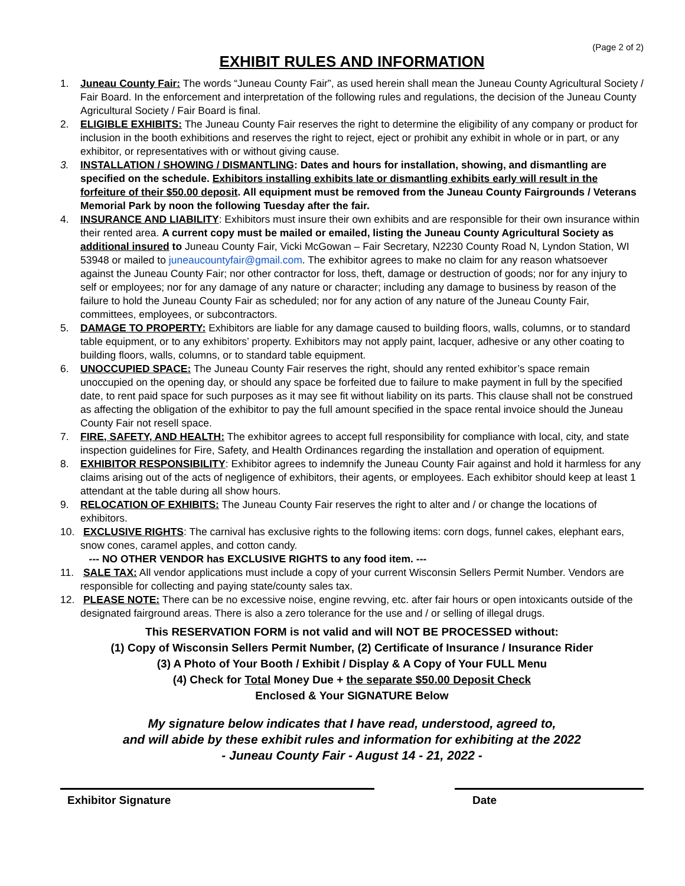(Page 2 of 2)
EXHIBIT RULES AND INFORMATION
1. Juneau County Fair: The words “Juneau County Fair”, as used herein shall mean the Juneau County Agricultural Society / Fair Board. In the enforcement and interpretation of the following rules and regulations, the decision of the Juneau County Agricultural Society / Fair Board is final.
2. ELIGIBLE EXHIBITS: The Juneau County Fair reserves the right to determine the eligibility of any company or product for inclusion in the booth exhibitions and reserves the right to reject, eject or prohibit any exhibit in whole or in part, or any exhibitor, or representatives with or without giving cause.
3. INSTALLATION / SHOWING / DISMANTLING: Dates and hours for installation, showing, and dismantling are specified on the schedule. Exhibitors installing exhibits late or dismantling exhibits early will result in the forfeiture of their $50.00 deposit. All equipment must be removed from the Juneau County Fairgrounds / Veterans Memorial Park by noon the following Tuesday after the fair.
4. INSURANCE AND LIABILITY: Exhibitors must insure their own exhibits and are responsible for their own insurance within their rented area. A current copy must be mailed or emailed, listing the Juneau County Agricultural Society as additional insured to Juneau County Fair, Vicki McGowan – Fair Secretary, N2230 County Road N, Lyndon Station, WI 53948 or mailed to juneaucountyfair@gmail.com. The exhibitor agrees to make no claim for any reason whatsoever against the Juneau County Fair; nor other contractor for loss, theft, damage or destruction of goods; nor for any injury to self or employees; nor for any damage of any nature or character; including any damage to business by reason of the failure to hold the Juneau County Fair as scheduled; nor for any action of any nature of the Juneau County Fair, committees, employees, or subcontractors.
5. DAMAGE TO PROPERTY: Exhibitors are liable for any damage caused to building floors, walls, columns, or to standard table equipment, or to any exhibitors’ property. Exhibitors may not apply paint, lacquer, adhesive or any other coating to building floors, walls, columns, or to standard table equipment.
6. UNOCCUPIED SPACE: The Juneau County Fair reserves the right, should any rented exhibitor’s space remain unoccupied on the opening day, or should any space be forfeited due to failure to make payment in full by the specified date, to rent paid space for such purposes as it may see fit without liability on its parts. This clause shall not be construed as affecting the obligation of the exhibitor to pay the full amount specified in the space rental invoice should the Juneau County Fair not resell space.
7. FIRE, SAFETY, AND HEALTH: The exhibitor agrees to accept full responsibility for compliance with local, city, and state inspection guidelines for Fire, Safety, and Health Ordinances regarding the installation and operation of equipment.
8. EXHIBITOR RESPONSIBILITY: Exhibitor agrees to indemnify the Juneau County Fair against and hold it harmless for any claims arising out of the acts of negligence of exhibitors, their agents, or employees. Each exhibitor should keep at least 1 attendant at the table during all show hours.
9. RELOCATION OF EXHIBITS: The Juneau County Fair reserves the right to alter and / or change the locations of exhibitors.
10. EXCLUSIVE RIGHTS: The carnival has exclusive rights to the following items: corn dogs, funnel cakes, elephant ears, snow cones, caramel apples, and cotton candy.
--- NO OTHER VENDOR has EXCLUSIVE RIGHTS to any food item. ---
11. SALE TAX: All vendor applications must include a copy of your current Wisconsin Sellers Permit Number. Vendors are responsible for collecting and paying state/county sales tax.
12. PLEASE NOTE: There can be no excessive noise, engine revving, etc. after fair hours or open intoxicants outside of the designated fairground areas. There is also a zero tolerance for the use and / or selling of illegal drugs.
This RESERVATION FORM is not valid and will NOT BE PROCESSED without:
(1) Copy of Wisconsin Sellers Permit Number, (2) Certificate of Insurance / Insurance Rider
(3) A Photo of Your Booth / Exhibit / Display & A Copy of Your FULL Menu
(4) Check for Total Money Due + the separate $50.00 Deposit Check
Enclosed & Your SIGNATURE Below
My signature below indicates that I have read, understood, agreed to,
and will abide by these exhibit rules and information for exhibiting at the 2022
- Juneau County Fair - August 14 - 21, 2022 -
Exhibitor Signature Date